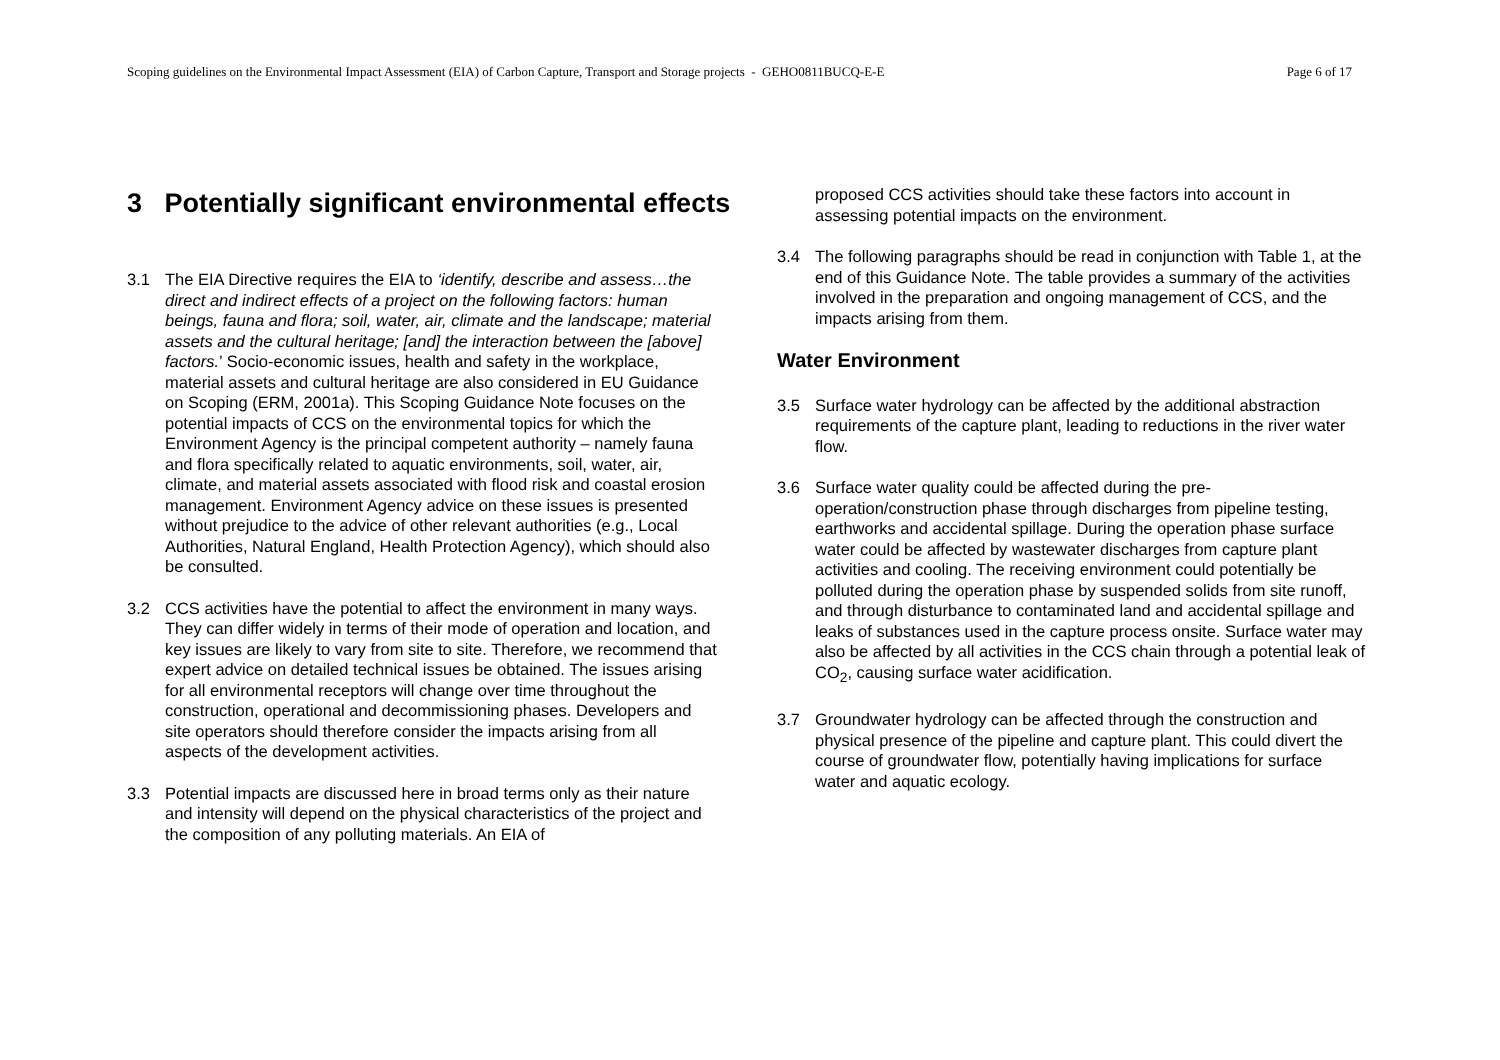Scoping guidelines on the Environmental Impact Assessment (EIA) of Carbon Capture, Transport and Storage projects - GEHO0811BUCQ-E-E Page 6 of 17
3 Potentially significant environmental effects
3.1 The EIA Directive requires the EIA to ‘identify, describe and assess…the direct and indirect effects of a project on the following factors: human beings, fauna and flora; soil, water, air, climate and the landscape; material assets and the cultural heritage; [and] the interaction between the [above] factors.’ Socio-economic issues, health and safety in the workplace, material assets and cultural heritage are also considered in EU Guidance on Scoping (ERM, 2001a). This Scoping Guidance Note focuses on the potential impacts of CCS on the environmental topics for which the Environment Agency is the principal competent authority – namely fauna and flora specifically related to aquatic environments, soil, water, air, climate, and material assets associated with flood risk and coastal erosion management. Environment Agency advice on these issues is presented without prejudice to the advice of other relevant authorities (e.g., Local Authorities, Natural England, Health Protection Agency), which should also be consulted.
3.2 CCS activities have the potential to affect the environment in many ways. They can differ widely in terms of their mode of operation and location, and key issues are likely to vary from site to site. Therefore, we recommend that expert advice on detailed technical issues be obtained. The issues arising for all environmental receptors will change over time throughout the construction, operational and decommissioning phases. Developers and site operators should therefore consider the impacts arising from all aspects of the development activities.
3.3 Potential impacts are discussed here in broad terms only as their nature and intensity will depend on the physical characteristics of the project and the composition of any polluting materials. An EIA of
proposed CCS activities should take these factors into account in assessing potential impacts on the environment.
3.4 The following paragraphs should be read in conjunction with Table 1, at the end of this Guidance Note. The table provides a summary of the activities involved in the preparation and ongoing management of CCS, and the impacts arising from them.
Water Environment
3.5 Surface water hydrology can be affected by the additional abstraction requirements of the capture plant, leading to reductions in the river water flow.
3.6 Surface water quality could be affected during the pre-operation/construction phase through discharges from pipeline testing, earthworks and accidental spillage. During the operation phase surface water could be affected by wastewater discharges from capture plant activities and cooling. The receiving environment could potentially be polluted during the operation phase by suspended solids from site runoff, and through disturbance to contaminated land and accidental spillage and leaks of substances used in the capture process onsite. Surface water may also be affected by all activities in the CCS chain through a potential leak of CO<sub>2</sub>, causing surface water acidification.
3.7 Groundwater hydrology can be affected through the construction and physical presence of the pipeline and capture plant. This could divert the course of groundwater flow, potentially having implications for surface water and aquatic ecology.